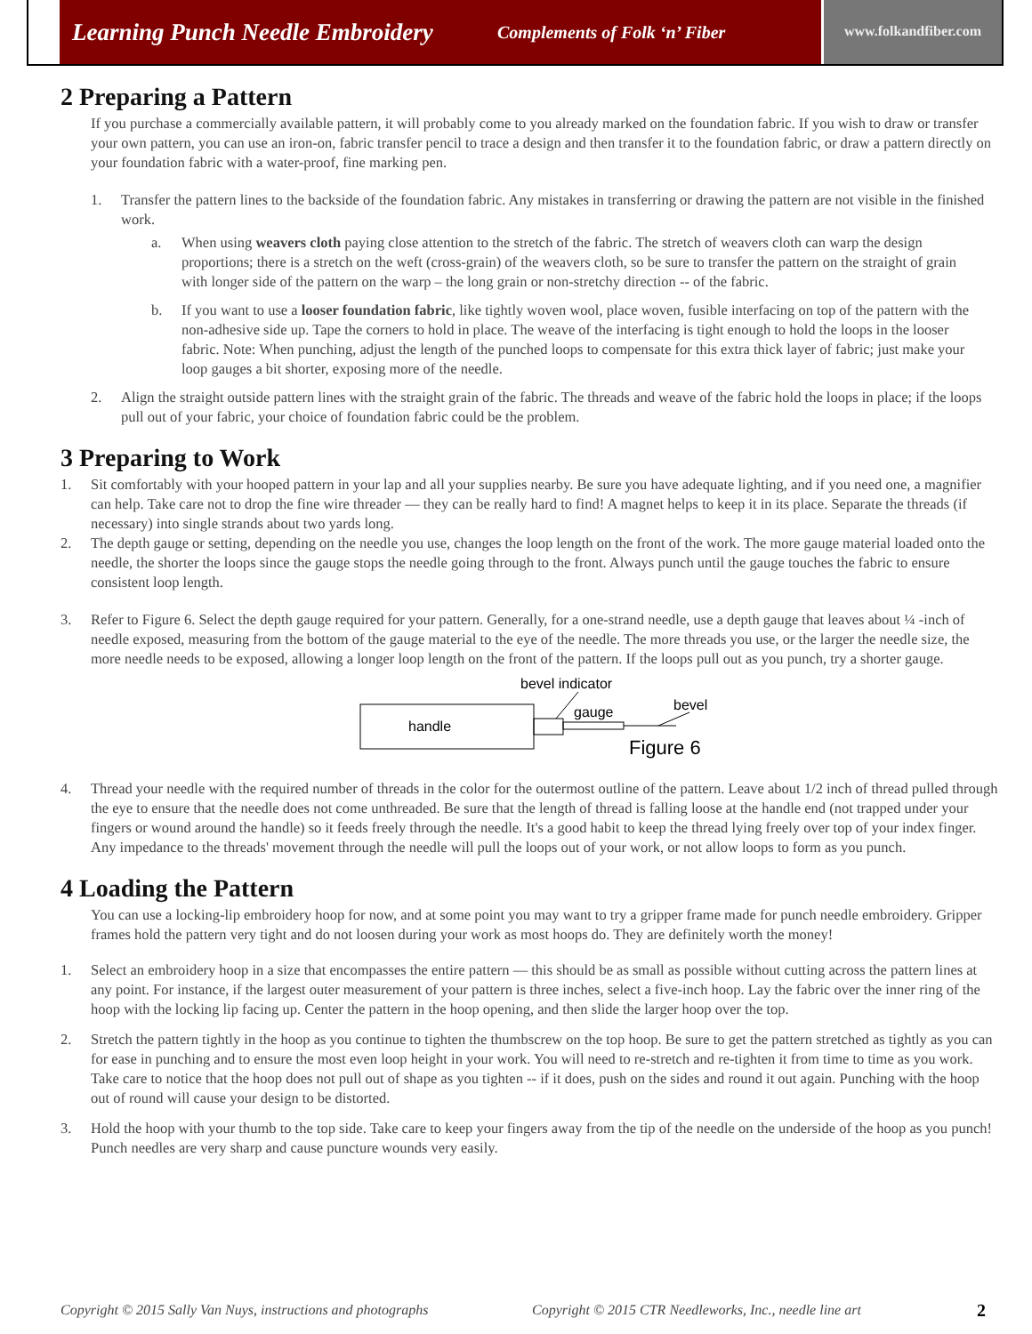Learning Punch Needle Embroidery Complements of Folk ‘n’ Fiber
www.folkandfiber.com
2 Preparing a Pattern
If you purchase a commercially available pattern, it will probably come to you already marked on the foundation fabric. If you wish to draw or transfer your own pattern, you can use an iron-on, fabric transfer pencil to trace a design and then transfer it to the foundation fabric, or draw a pattern directly on your foundation fabric with a water-proof, fine marking pen.
1. Transfer the pattern lines to the backside of the foundation fabric. Any mistakes in transferring or drawing the pattern are not visible in the finished work.
a. When using weavers cloth paying close attention to the stretch of the fabric. The stretch of weavers cloth can warp the design proportions; there is a stretch on the weft (cross-grain) of the weavers cloth, so be sure to transfer the pattern on the straight of grain with longer side of the pattern on the warp – the long grain or non-stretchy direction -- of the fabric.
b. If you want to use a looser foundation fabric, like tightly woven wool, place woven, fusible interfacing on top of the pattern with the non-adhesive side up. Tape the corners to hold in place. The weave of the interfacing is tight enough to hold the loops in the looser fabric. Note: When punching, adjust the length of the punched loops to compensate for this extra thick layer of fabric; just make your loop gauges a bit shorter, exposing more of the needle.
2. Align the straight outside pattern lines with the straight grain of the fabric. The threads and weave of the fabric hold the loops in place; if the loops pull out of your fabric, your choice of foundation fabric could be the problem.
3 Preparing to Work
1. Sit comfortably with your hooped pattern in your lap and all your supplies nearby. Be sure you have adequate lighting, and if you need one, a magnifier can help. Take care not to drop the fine wire threader — they can be really hard to find! A magnet helps to keep it in its place. Separate the threads (if necessary) into single strands about two yards long.
2. The depth gauge or setting, depending on the needle you use, changes the loop length on the front of the work. The more gauge material loaded onto the needle, the shorter the loops since the gauge stops the needle going through to the front. Always punch until the gauge touches the fabric to ensure consistent loop length.
3. Refer to Figure 6. Select the depth gauge required for your pattern. Generally, for a one-strand needle, use a depth gauge that leaves about ¼ -inch of needle exposed, measuring from the bottom of the gauge material to the eye of the needle. The more threads you use, or the larger the needle size, the more needle needs to be exposed, allowing a longer loop length on the front of the pattern. If the loops pull out as you punch, try a shorter gauge.
bevel indicator
gauge
bevel
handle
Figure 6
4. Thread your needle with the required number of threads in the color for the outermost outline of the pattern. Leave about 1/2 inch of thread pulled through the eye to ensure that the needle does not come unthreaded. Be sure that the length of thread is falling loose at the handle end (not trapped under your fingers or wound around the handle) so it feeds freely through the needle. It's a good habit to keep the thread lying freely over top of your index finger. Any impedance to the threads' movement through the needle will pull the loops out of your work, or not allow loops to form as you punch.
4 Loading the Pattern
You can use a locking-lip embroidery hoop for now, and at some point you may want to try a gripper frame made for punch needle embroidery. Gripper frames hold the pattern very tight and do not loosen during your work as most hoops do. They are definitely worth the money!
1. Select an embroidery hoop in a size that encompasses the entire pattern — this should be as small as possible without cutting across the pattern lines at any point. For instance, if the largest outer measurement of your pattern is three inches, select a five-inch hoop. Lay the fabric over the inner ring of the hoop with the locking lip facing up. Center the pattern in the hoop opening, and then slide the larger hoop over the top.
2. Stretch the pattern tightly in the hoop as you continue to tighten the thumbscrew on the top hoop. Be sure to get the pattern stretched as tightly as you can for ease in punching and to ensure the most even loop height in your work. You will need to re-stretch and re-tighten it from time to time as you work. Take care to notice that the hoop does not pull out of shape as you tighten -- if it does, push on the sides and round it out again. Punching with the hoop out of round will cause your design to be distorted.
3. Hold the hoop with your thumb to the top side. Take care to keep your fingers away from the tip of the needle on the underside of the hoop as you punch! Punch needles are very sharp and cause puncture wounds very easily.
Copyright © 2015 Sally Van Nuys, instructions and photographs Copyright © 2015 CTR Needleworks, Inc., needle line art 2